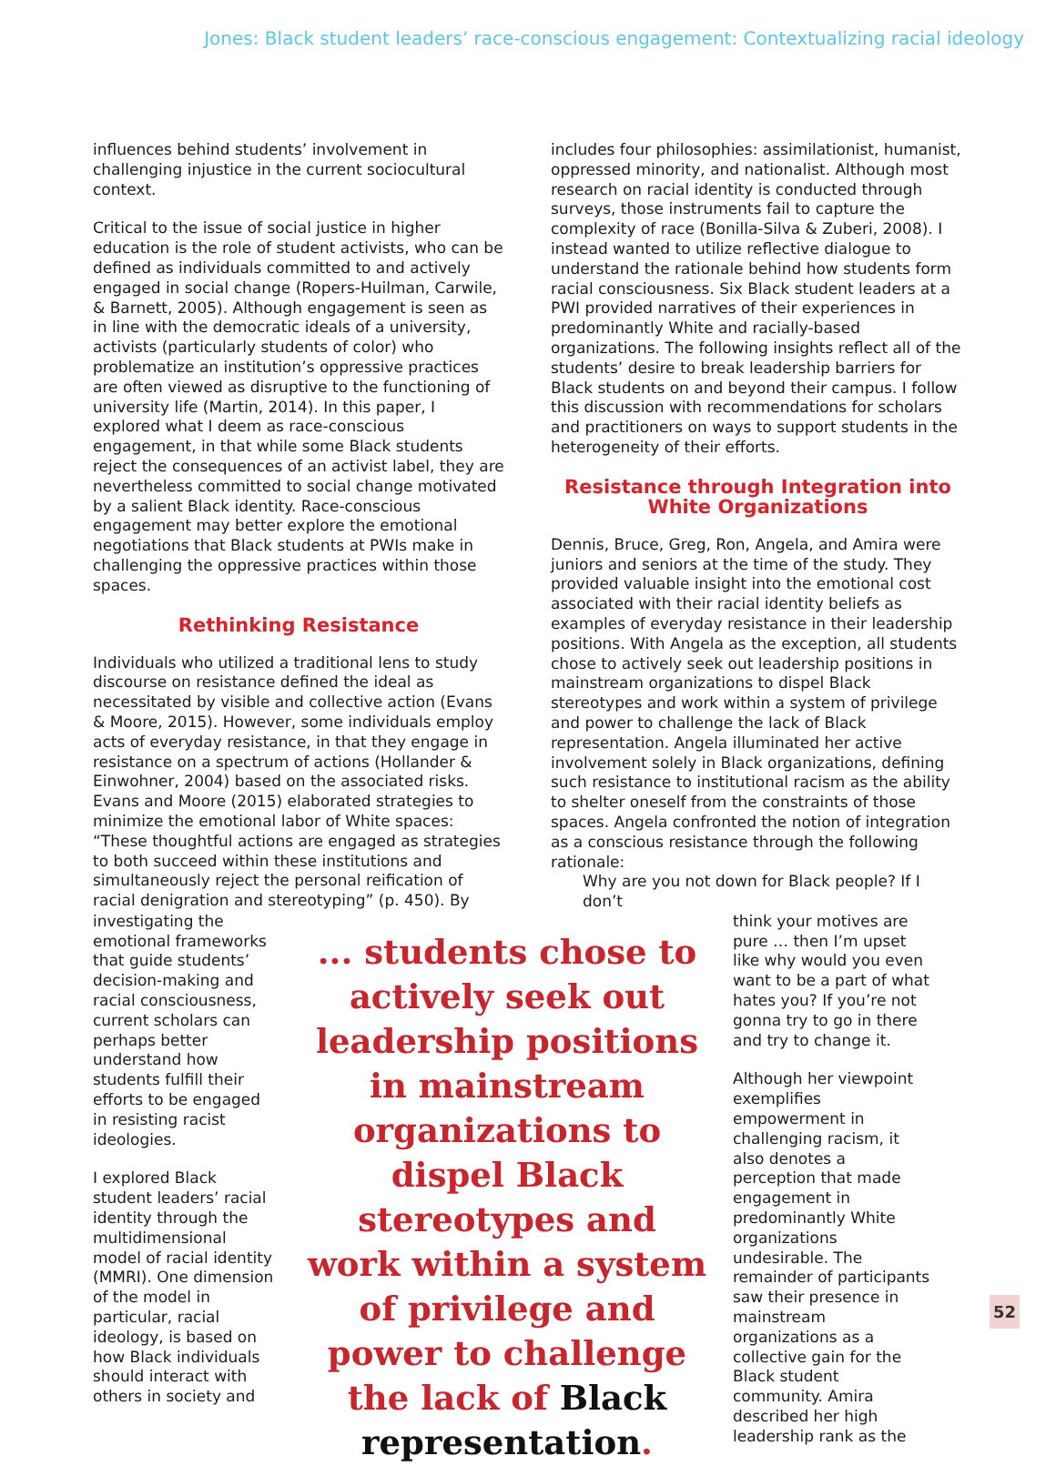Jones: Black student leaders’ race-conscious engagement: Contextualizing racial ideology
influences behind students’ involvement in challenging injustice in the current sociocultural context.
Critical to the issue of social justice in higher education is the role of student activists, who can be defined as individuals committed to and actively engaged in social change (Ropers-Huilman, Carwile, & Barnett, 2005). Although engagement is seen as in line with the democratic ideals of a university, activists (particularly students of color) who problematize an institution’s oppressive practices are often viewed as disruptive to the functioning of university life (Martin, 2014). In this paper, I explored what I deem as race-conscious engagement, in that while some Black students reject the consequences of an activist label, they are nevertheless committed to social change motivated by a salient Black identity. Race-conscious engagement may better explore the emotional negotiations that Black students at PWIs make in challenging the oppressive practices within those spaces.
Rethinking Resistance
Individuals who utilized a traditional lens to study discourse on resistance defined the ideal as necessitated by visible and collective action (Evans & Moore, 2015). However, some individuals employ acts of everyday resistance, in that they engage in resistance on a spectrum of actions (Hollander & Einwohner, 2004) based on the associated risks. Evans and Moore (2015) elaborated strategies to minimize the emotional labor of White spaces: “These thoughtful actions are engaged as strategies to both succeed within these institutions and simultaneously reject the personal reification of racial denigration and stereotyping” (p. 450). By
includes four philosophies: assimilationist, humanist, oppressed minority, and nationalist. Although most research on racial identity is conducted through surveys, those instruments fail to capture the complexity of race (Bonilla-Silva & Zuberi, 2008). I instead wanted to utilize reflective dialogue to understand the rationale behind how students form racial consciousness. Six Black student leaders at a PWI provided narratives of their experiences in predominantly White and racially-based organizations. The following insights reflect all of the students’ desire to break leadership barriers for Black students on and beyond their campus. I follow this discussion with recommendations for scholars and practitioners on ways to support students in the heterogeneity of their efforts.
Resistance through Integration into
White Organizations
Dennis, Bruce, Greg, Ron, Angela, and Amira were juniors and seniors at the time of the study. They provided valuable insight into the emotional cost associated with their racial identity beliefs as examples of everyday resistance in their leadership positions. With Angela as the exception, all students chose to actively seek out leadership positions in mainstream organizations to dispel Black stereotypes and work within a system of privilege and power to challenge the lack of Black representation. Angela illuminated her active involvement solely in Black organizations, defining such resistance to institutional racism as the ability to shelter oneself from the constraints of those spaces. Angela confronted the notion of integration as a conscious resistance through the following rationale:
Why are you not down for Black people? If I don’t
investigating the emotional frameworks that guide students’ decision-making and racial consciousness, current scholars can perhaps better understand how students fulfill their efforts to be engaged in resisting racist ideologies.
I explored Black student leaders’ racial identity through the multidimensional model of racial identity (MMRI). One dimension of the model in particular, racial ideology, is based on how Black individuals should interact with others in society and
... students chose to actively seek out leadership positions in mainstream organizations to dispel Black stereotypes and work within a system of privilege and power to challenge the lack of Black representation.
think your motives are pure … then I’m upset like why would you even want to be a part of what hates you? If you’re not gonna try to go in there and try to change it.
Although her viewpoint exemplifies empowerment in challenging racism, it also denotes a perception that made engagement in predominantly White organizations undesirable. The remainder of participants saw their presence in mainstream organizations as a collective gain for the Black student community. Amira described her high leadership rank as the
52